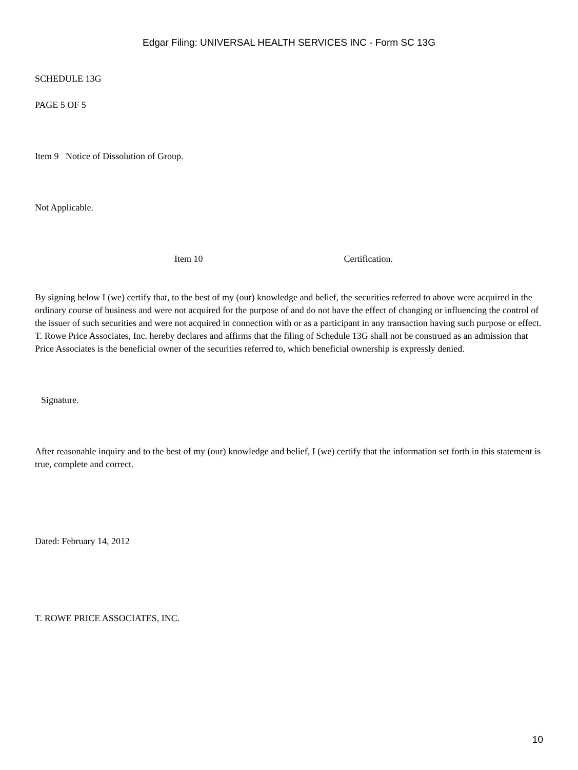Edgar Filing: UNIVERSAL HEALTH SERVICES INC - Form SC 13G
SCHEDULE 13G
PAGE 5 OF 5
Item 9 Notice of Dissolution of Group.
Not Applicable.
Item 10 Certification.
By signing below I (we) certify that, to the best of my (our) knowledge and belief, the securities referred to above were acquired in the ordinary course of business and were not acquired for the purpose of and do not have the effect of changing or influencing the control of the issuer of such securities and were not acquired in connection with or as a participant in any transaction having such purpose or effect. T. Rowe Price Associates, Inc. hereby declares and affirms that the filing of Schedule 13G shall not be construed as an admission that Price Associates is the beneficial owner of the securities referred to, which beneficial ownership is expressly denied.
Signature.
After reasonable inquiry and to the best of my (our) knowledge and belief, I (we) certify that the information set forth in this statement is true, complete and correct.
Dated: February 14, 2012
T. ROWE PRICE ASSOCIATES, INC.
10